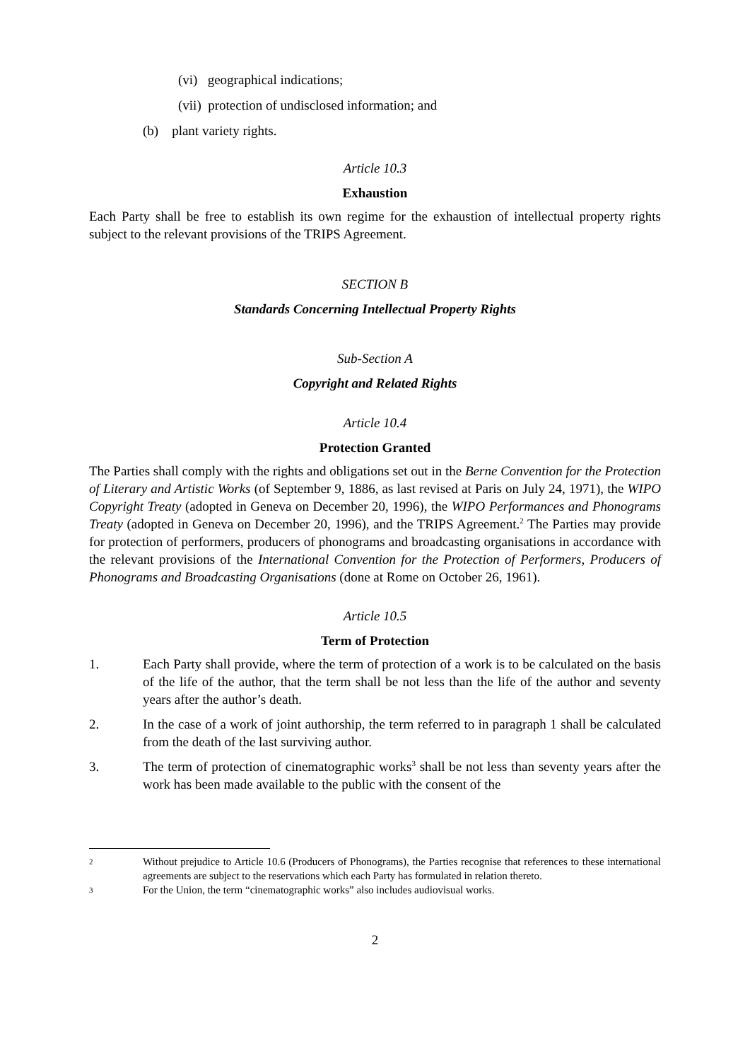(vi) geographical indications;
(vii) protection of undisclosed information; and
(b) plant variety rights.
Article 10.3
Exhaustion
Each Party shall be free to establish its own regime for the exhaustion of intellectual property rights subject to the relevant provisions of the TRIPS Agreement.
SECTION B
Standards Concerning Intellectual Property Rights
Sub-Section A
Copyright and Related Rights
Article 10.4
Protection Granted
The Parties shall comply with the rights and obligations set out in the Berne Convention for the Protection of Literary and Artistic Works (of September 9, 1886, as last revised at Paris on July 24, 1971), the WIPO Copyright Treaty (adopted in Geneva on December 20, 1996), the WIPO Performances and Phonograms Treaty (adopted in Geneva on December 20, 1996), and the TRIPS Agreement.<sup>2</sup> The Parties may provide for protection of performers, producers of phonograms and broadcasting organisations in accordance with the relevant provisions of the International Convention for the Protection of Performers, Producers of Phonograms and Broadcasting Organisations (done at Rome on October 26, 1961).
Article 10.5
Term of Protection
1. Each Party shall provide, where the term of protection of a work is to be calculated on the basis of the life of the author, that the term shall be not less than the life of the author and seventy years after the author’s death.
2. In the case of a work of joint authorship, the term referred to in paragraph 1 shall be calculated from the death of the last surviving author.
3. The term of protection of cinematographic works<sup>3</sup> shall be not less than seventy years after the work has been made available to the public with the consent of the
2 Without prejudice to Article 10.6 (Producers of Phonograms), the Parties recognise that references to these international agreements are subject to the reservations which each Party has formulated in relation thereto.
3 For the Union, the term “cinematographic works” also includes audiovisual works.
2